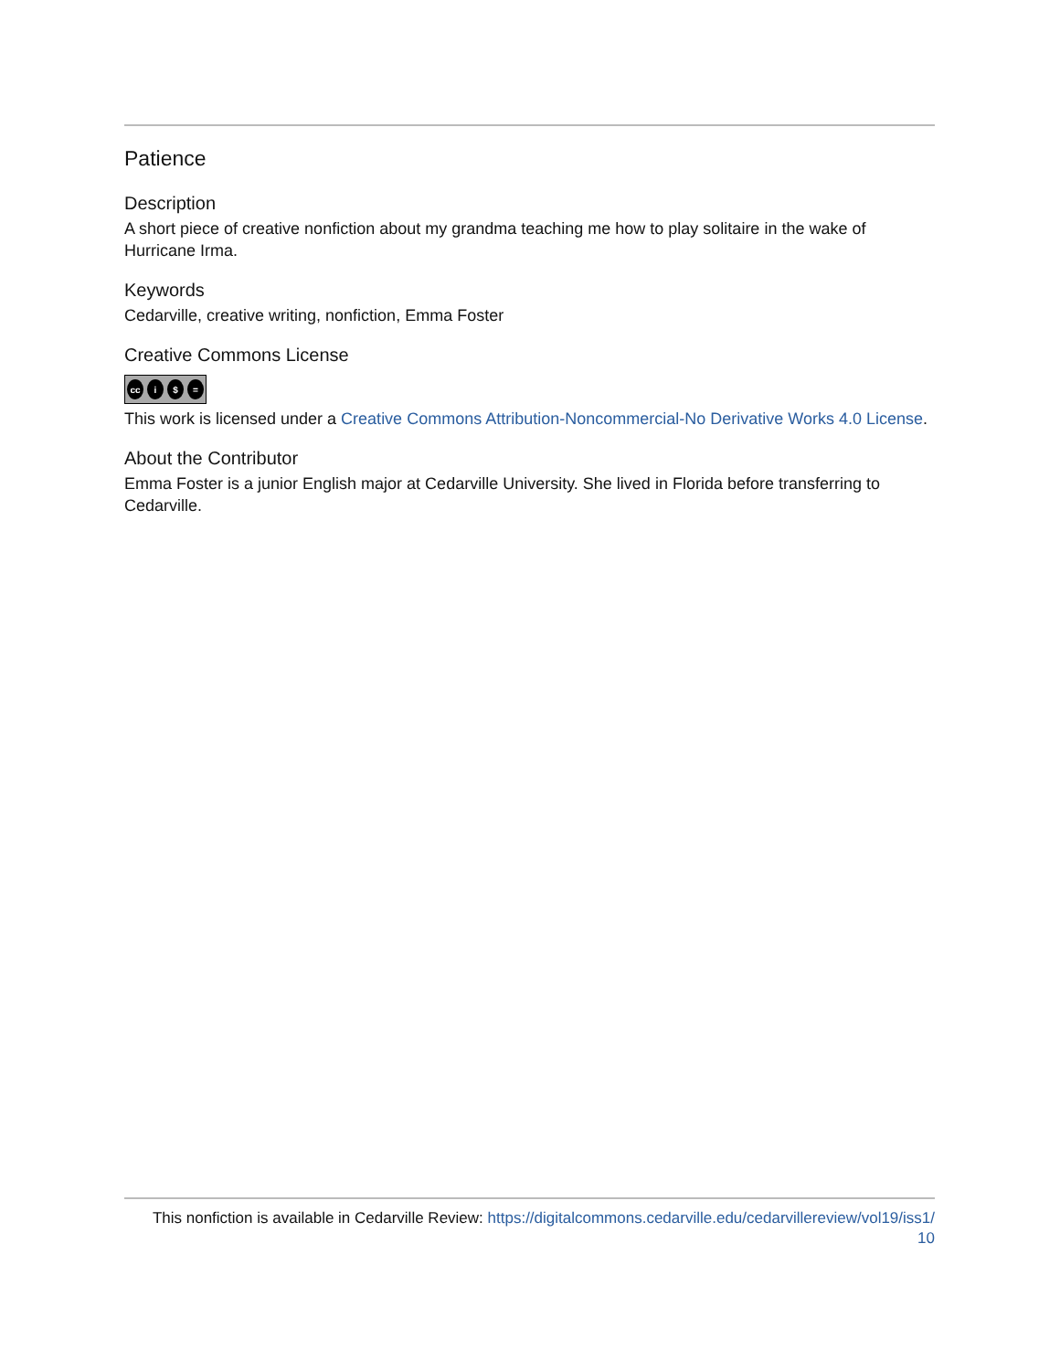Patience
Description
A short piece of creative nonfiction about my grandma teaching me how to play solitaire in the wake of Hurricane Irma.
Keywords
Cedarville, creative writing, nonfiction, Emma Foster
Creative Commons License
cc i $ =
This work is licensed under a Creative Commons Attribution-Noncommercial-No Derivative Works 4.0 License.
About the Contributor
Emma Foster is a junior English major at Cedarville University. She lived in Florida before transferring to Cedarville.
This nonfiction is available in Cedarville Review: https://digitalcommons.cedarville.edu/cedarvillereview/vol19/iss1/
10